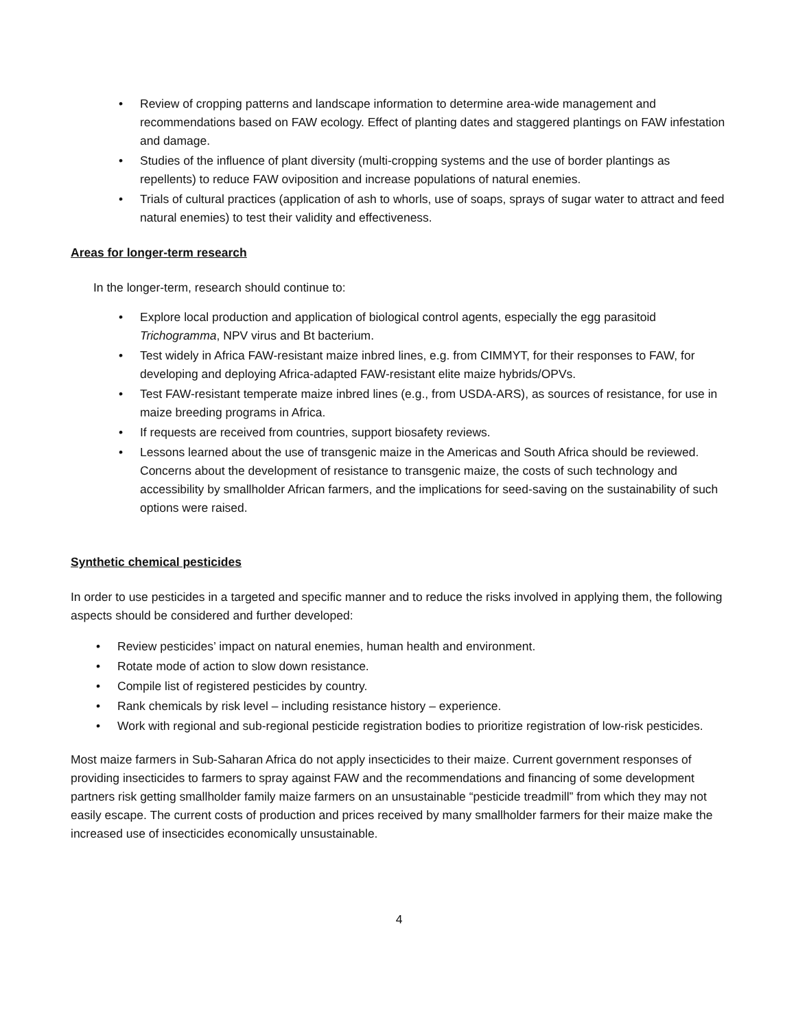• Review of cropping patterns and landscape information to determine area-wide management and recommendations based on FAW ecology. Effect of planting dates and staggered plantings on FAW infestation and damage.
• Studies of the influence of plant diversity (multi-cropping systems and the use of border plantings as repellents) to reduce FAW oviposition and increase populations of natural enemies.
• Trials of cultural practices (application of ash to whorls, use of soaps, sprays of sugar water to attract and feed natural enemies) to test their validity and effectiveness.
Areas for longer-term research
In the longer-term, research should continue to:
• Explore local production and application of biological control agents, especially the egg parasitoid Trichogramma, NPV virus and Bt bacterium.
• Test widely in Africa FAW-resistant maize inbred lines, e.g. from CIMMYT, for their responses to FAW, for developing and deploying Africa-adapted FAW-resistant elite maize hybrids/OPVs.
• Test FAW-resistant temperate maize inbred lines (e.g., from USDA-ARS), as sources of resistance, for use in maize breeding programs in Africa.
• If requests are received from countries, support biosafety reviews.
• Lessons learned about the use of transgenic maize in the Americas and South Africa should be reviewed. Concerns about the development of resistance to transgenic maize, the costs of such technology and accessibility by smallholder African farmers, and the implications for seed-saving on the sustainability of such options were raised.
Synthetic chemical pesticides
In order to use pesticides in a targeted and specific manner and to reduce the risks involved in applying them, the following aspects should be considered and further developed:
• Review pesticides’ impact on natural enemies, human health and environment.
• Rotate mode of action to slow down resistance.
• Compile list of registered pesticides by country.
• Rank chemicals by risk level – including resistance history – experience.
• Work with regional and sub-regional pesticide registration bodies to prioritize registration of low-risk pesticides.
Most maize farmers in Sub-Saharan Africa do not apply insecticides to their maize. Current government responses of providing insecticides to farmers to spray against FAW and the recommendations and financing of some development partners risk getting smallholder family maize farmers on an unsustainable “pesticide treadmill” from which they may not easily escape. The current costs of production and prices received by many smallholder farmers for their maize make the increased use of insecticides economically unsustainable.
4